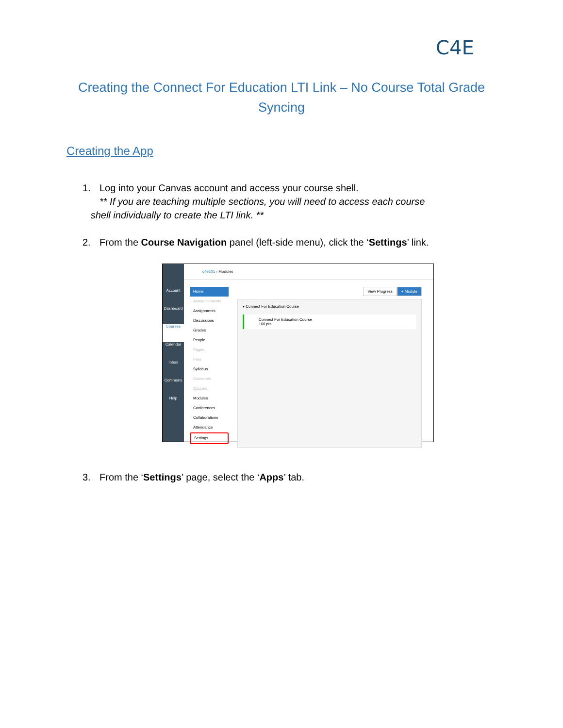C4E
Creating the Connect For Education LTI Link – No Course Total Grade
Syncing
Creating the App
1. Log into your Canvas account and access your course shell.
** If you are teaching multiple sections, you will need to access each course
shell individually to create the LTI link. **
2. From the Course Navigation panel (left-side menu), click the ‘Settings’ link.
Account
Dashboard
Courses
Calendar
Inbox
Commons
Help
c4e101 › Modules
Home
Announcements
Assignments
Discussions
Grades
People
Pages
Files
Syllabus
Outcomes
Quizzes
Modules
Conferences
Collaborations
Attendance
Settings
+ Module View Progress
▾ Connect For Education Course
Connect For Education Course
100 pts
3. From the ‘Settings’ page, select the ‘Apps’ tab.